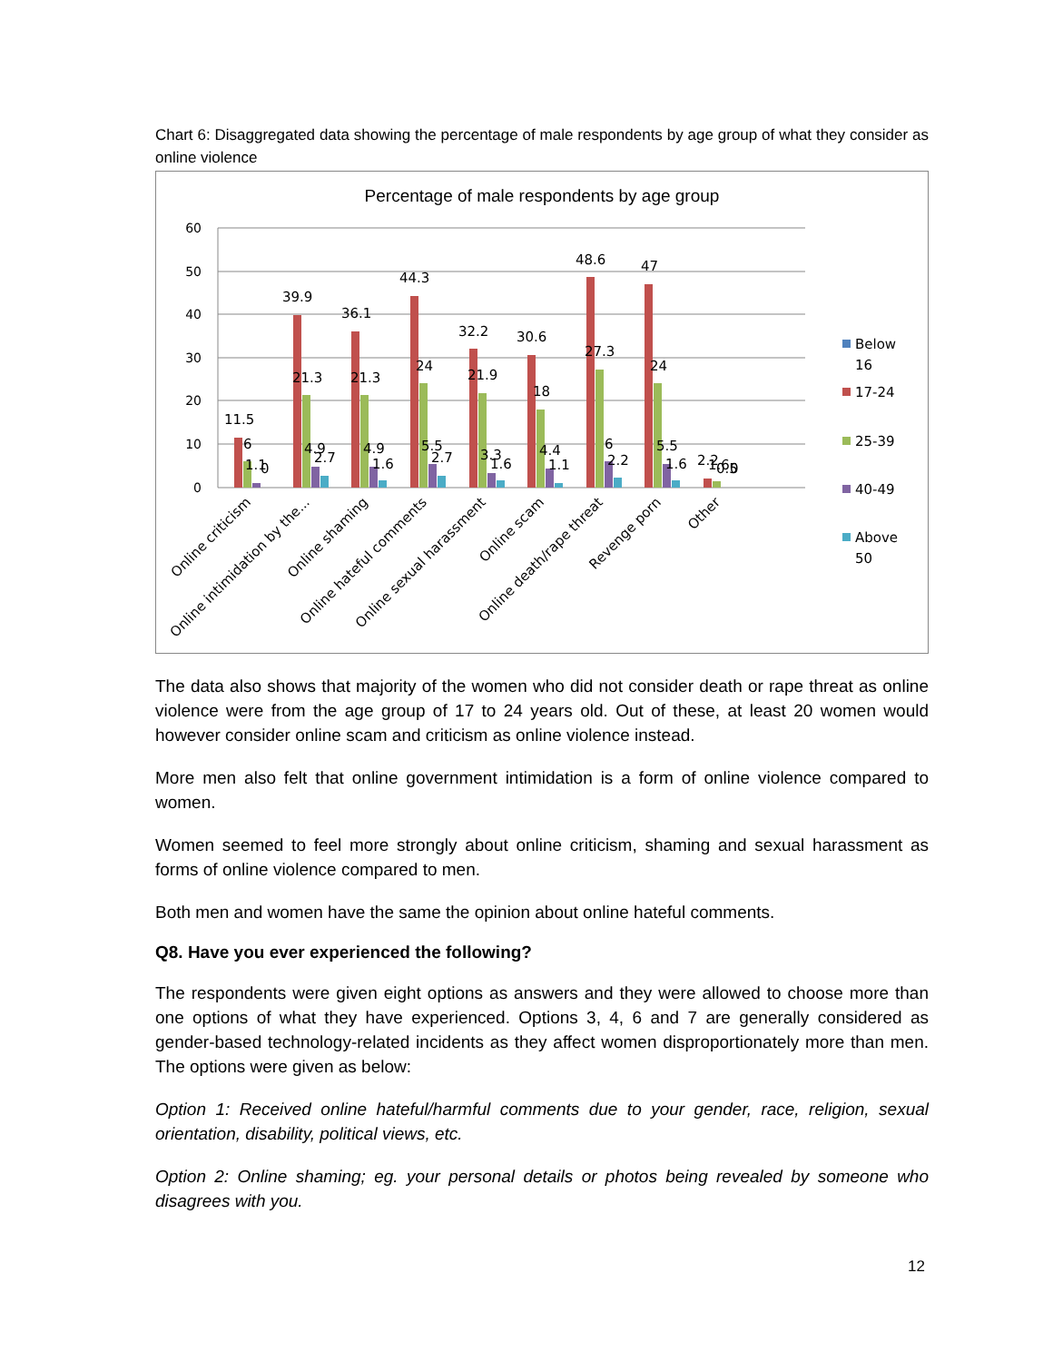Chart 6: Disaggregated data showing the percentage of male respondents by age group of what they consider as online violence
Percentage of male respondents by age group
60
50
40
30
20
10
0
11.5
6
1.1
0
39.9
21.3
4.9
2.7
36.1
21.3
4.9
1.6
44.3
24
5.5
2.7
32.2
21.9
3.3
1.6
30.6
18
4.4
1.1
48.6
27.3
6
2.2
47
24
5.5
1.6
2.2
1.6
0.5
0
Online criticism
Online intimidation by the...
Online shaming
Online hateful comments
Online sexual harassment
Online scam
Online death/rape threat
Revenge porn
Other
Below
16
17-24
25-39
40-49
Above
50
The data also shows that majority of the women who did not consider death or rape threat as online violence were from the age group of 17 to 24 years old. Out of these, at least 20 women would however consider online scam and criticism as online violence instead.
More men also felt that online government intimidation is a form of online violence compared to women.
Women seemed to feel more strongly about online criticism, shaming and sexual harassment as forms of online violence compared to men.
Both men and women have the same the opinion about online hateful comments.
Q8. Have you ever experienced the following?
The respondents were given eight options as answers and they were allowed to choose more than one options of what they have experienced. Options 3, 4, 6 and 7 are generally considered as gender-based technology-related incidents as they affect women disproportionately more than men. The options were given as below:
Option 1: Received online hateful/harmful comments due to your gender, race, religion, sexual orientation, disability, political views, etc.
Option 2: Online shaming; eg. your personal details or photos being revealed by someone who disagrees with you.
12